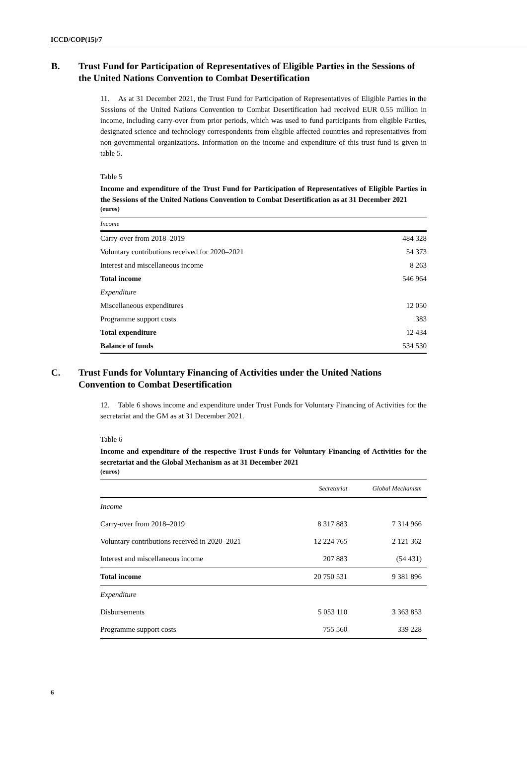ICCD/COP(15)/7
B. Trust Fund for Participation of Representatives of Eligible Parties in the Sessions of the United Nations Convention to Combat Desertification
11. As at 31 December 2021, the Trust Fund for Participation of Representatives of Eligible Parties in the Sessions of the United Nations Convention to Combat Desertification had received EUR 0.55 million in income, including carry-over from prior periods, which was used to fund participants from eligible Parties, designated science and technology correspondents from eligible affected countries and representatives from non-governmental organizations. Information on the income and expenditure of this trust fund is given in table 5.
Table 5
Income and expenditure of the Trust Fund for Participation of Representatives of Eligible Parties in the Sessions of the United Nations Convention to Combat Desertification as at 31 December 2021
(euros)
| Income | |
| --- | --- |
| Carry-over from 2018–2019 | 484 328 |
| Voluntary contributions received for 2020–2021 | 54 373 |
| Interest and miscellaneous income | 8 263 |
| Total income | 546 964 |
| Expenditure | |
| Miscellaneous expenditures | 12 050 |
| Programme support costs | 383 |
| Total expenditure | 12 434 |
| Balance of funds | 534 530 |
C. Trust Funds for Voluntary Financing of Activities under the United Nations Convention to Combat Desertification
12. Table 6 shows income and expenditure under Trust Funds for Voluntary Financing of Activities for the secretariat and the GM as at 31 December 2021.
Table 6
Income and expenditure of the respective Trust Funds for Voluntary Financing of Activities for the secretariat and the Global Mechanism as at 31 December 2021
(euros)
| | Secretariat | Global Mechanism |
| --- | --- | --- |
| Income | | |
| Carry-over from 2018–2019 | 8 317 883 | 7 314 966 |
| Voluntary contributions received in 2020–2021 | 12 224 765 | 2 121 362 |
| Interest and miscellaneous income | 207 883 | (54 431) |
| Total income | 20 750 531 | 9 381 896 |
| Expenditure | | |
| Disbursements | 5 053 110 | 3 363 853 |
| Programme support costs | 755 560 | 339 228 |
6